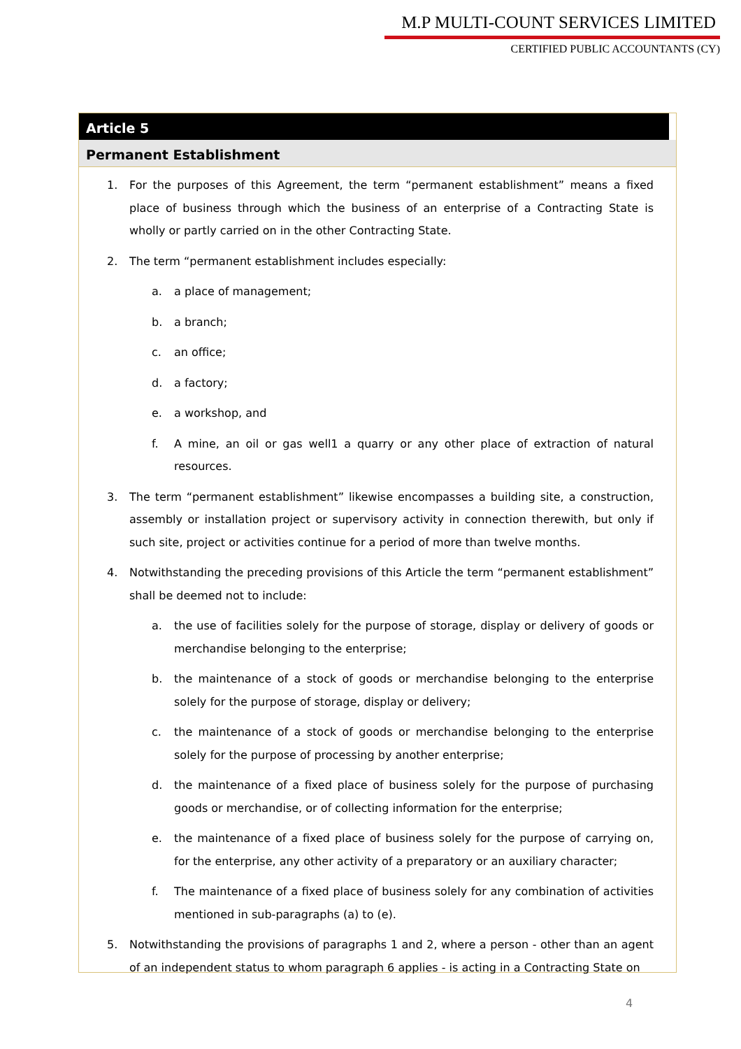M.P MULTI-COUNT SERVICES LIMITED
CERTIFIED PUBLIC ACCOUNTANTS (CY)
Article 5
Permanent Establishment
1. For the purposes of this Agreement, the term “permanent establishment” means a fixed place of business through which the business of an enterprise of a Contracting State is wholly or partly carried on in the other Contracting State.
2. The term “permanent establishment includes especially:
a. a place of management;
b. a branch;
c. an office;
d. a factory;
e. a workshop, and
f. A mine, an oil or gas well1 a quarry or any other place of extraction of natural resources.
3. The term “permanent establishment” likewise encompasses a building site, a construction, assembly or installation project or supervisory activity in connection therewith, but only if such site, project or activities continue for a period of more than twelve months.
4. Notwithstanding the preceding provisions of this Article the term “permanent establishment” shall be deemed not to include:
a. the use of facilities solely for the purpose of storage, display or delivery of goods or merchandise belonging to the enterprise;
b. the maintenance of a stock of goods or merchandise belonging to the enterprise solely for the purpose of storage, display or delivery;
c. the maintenance of a stock of goods or merchandise belonging to the enterprise solely for the purpose of processing by another enterprise;
d. the maintenance of a fixed place of business solely for the purpose of purchasing goods or merchandise, or of collecting information for the enterprise;
e. the maintenance of a fixed place of business solely for the purpose of carrying on, for the enterprise, any other activity of a preparatory or an auxiliary character;
f. The maintenance of a fixed place of business solely for any combination of activities mentioned in sub-paragraphs (a) to (e).
5. Notwithstanding the provisions of paragraphs 1 and 2, where a person - other than an agent of an independent status to whom paragraph 6 applies - is acting in a Contracting State on
4